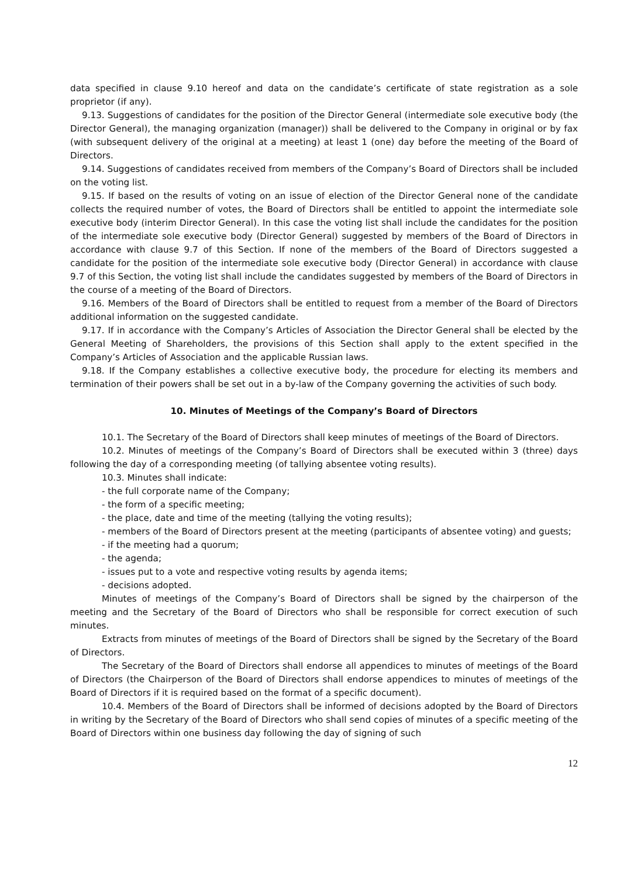data specified in clause 9.10 hereof and data on the candidate’s certificate of state registration as a sole proprietor (if any).
9.13. Suggestions of candidates for the position of the Director General (intermediate sole executive body (the Director General), the managing organization (manager)) shall be delivered to the Company in original or by fax (with subsequent delivery of the original at a meeting) at least 1 (one) day before the meeting of the Board of Directors.
9.14. Suggestions of candidates received from members of the Company’s Board of Directors shall be included on the voting list.
9.15. If based on the results of voting on an issue of election of the Director General none of the candidate collects the required number of votes, the Board of Directors shall be entitled to appoint the intermediate sole executive body (interim Director General). In this case the voting list shall include the candidates for the position of the intermediate sole executive body (Director General) suggested by members of the Board of Directors in accordance with clause 9.7 of this Section. If none of the members of the Board of Directors suggested a candidate for the position of the intermediate sole executive body (Director General) in accordance with clause 9.7 of this Section, the voting list shall include the candidates suggested by members of the Board of Directors in the course of a meeting of the Board of Directors.
9.16. Members of the Board of Directors shall be entitled to request from a member of the Board of Directors additional information on the suggested candidate.
9.17. If in accordance with the Company’s Articles of Association the Director General shall be elected by the General Meeting of Shareholders, the provisions of this Section shall apply to the extent specified in the Company’s Articles of Association and the applicable Russian laws.
9.18. If the Company establishes a collective executive body, the procedure for electing its members and termination of their powers shall be set out in a by-law of the Company governing the activities of such body.
10. Minutes of Meetings of the Company’s Board of Directors
10.1. The Secretary of the Board of Directors shall keep minutes of meetings of the Board of Directors.
10.2. Minutes of meetings of the Company’s Board of Directors shall be executed within 3 (three) days following the day of a corresponding meeting (of tallying absentee voting results).
10.3. Minutes shall indicate:
- the full corporate name of the Company;
- the form of a specific meeting;
- the place, date and time of the meeting (tallying the voting results);
- members of the Board of Directors present at the meeting (participants of absentee voting) and guests;
- if the meeting had a quorum;
- the agenda;
- issues put to a vote and respective voting results by agenda items;
- decisions adopted.
Minutes of meetings of the Company’s Board of Directors shall be signed by the chairperson of the meeting and the Secretary of the Board of Directors who shall be responsible for correct execution of such minutes.
Extracts from minutes of meetings of the Board of Directors shall be signed by the Secretary of the Board of Directors.
The Secretary of the Board of Directors shall endorse all appendices to minutes of meetings of the Board of Directors (the Chairperson of the Board of Directors shall endorse appendices to minutes of meetings of the Board of Directors if it is required based on the format of a specific document).
10.4. Members of the Board of Directors shall be informed of decisions adopted by the Board of Directors in writing by the Secretary of the Board of Directors who shall send copies of minutes of a specific meeting of the Board of Directors within one business day following the day of signing of such
12